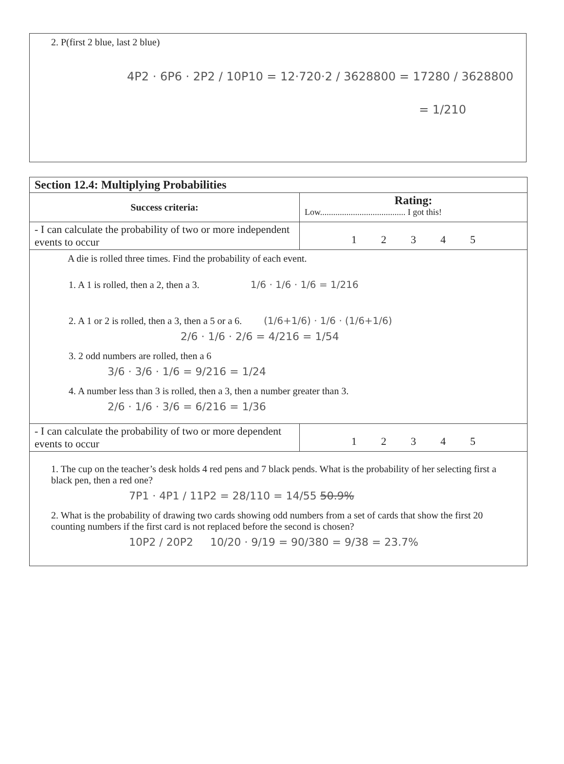2. P(first 2 blue, last 2 blue)
4P2 · 6P6 · 2P2 / 10P10 = 12·720·2 / 3628800 = 17280 / 3628800
= 1/210
| Section 12.4: Multiplying Probabilities | |
| Success criteria: | Rating: Low....................................... I got this! |
| - I can calculate the probability of two or more independent events to occur | 1 2 3 4 5 |
| A die is rolled three times. Find the probability of each event. 1. A 1 is rolled, then a 2, then a 3. 1/6 · 1/6 · 1/6 = 1/216 2. A 1 or 2 is rolled, then a 3, then a 5 or a 6. (1/6+1/6) · 1/6 · (1/6+1/6) 2/6 · 1/6 · 2/6 = 4/216 = 1/54 3. 2 odd numbers are rolled, then a 6 3/6 · 3/6 · 1/6 = 9/216 = 1/24 4. A number less than 3 is rolled, then a 3, then a number greater than 3. 2/6 · 1/6 · 3/6 = 6/216 = 1/36 | |
| - I can calculate the probability of two or more dependent events to occur | 1 2 3 4 5 |
| 1. The cup on the teacher’s desk holds 4 red pens and 7 black pends. What is the probability of her selecting first a black pen, then a red one? 7P1 · 4P1 / 11P2 = 28/110 = 14/55 50.9% 2. What is the probability of drawing two cards showing odd numbers from a set of cards that show the first 20 counting numbers if the first card is not replaced before the second is chosen? 10P2 / 20P2 10/20 · 9/19 = 90/380 = 9/38 = 23.7% | |